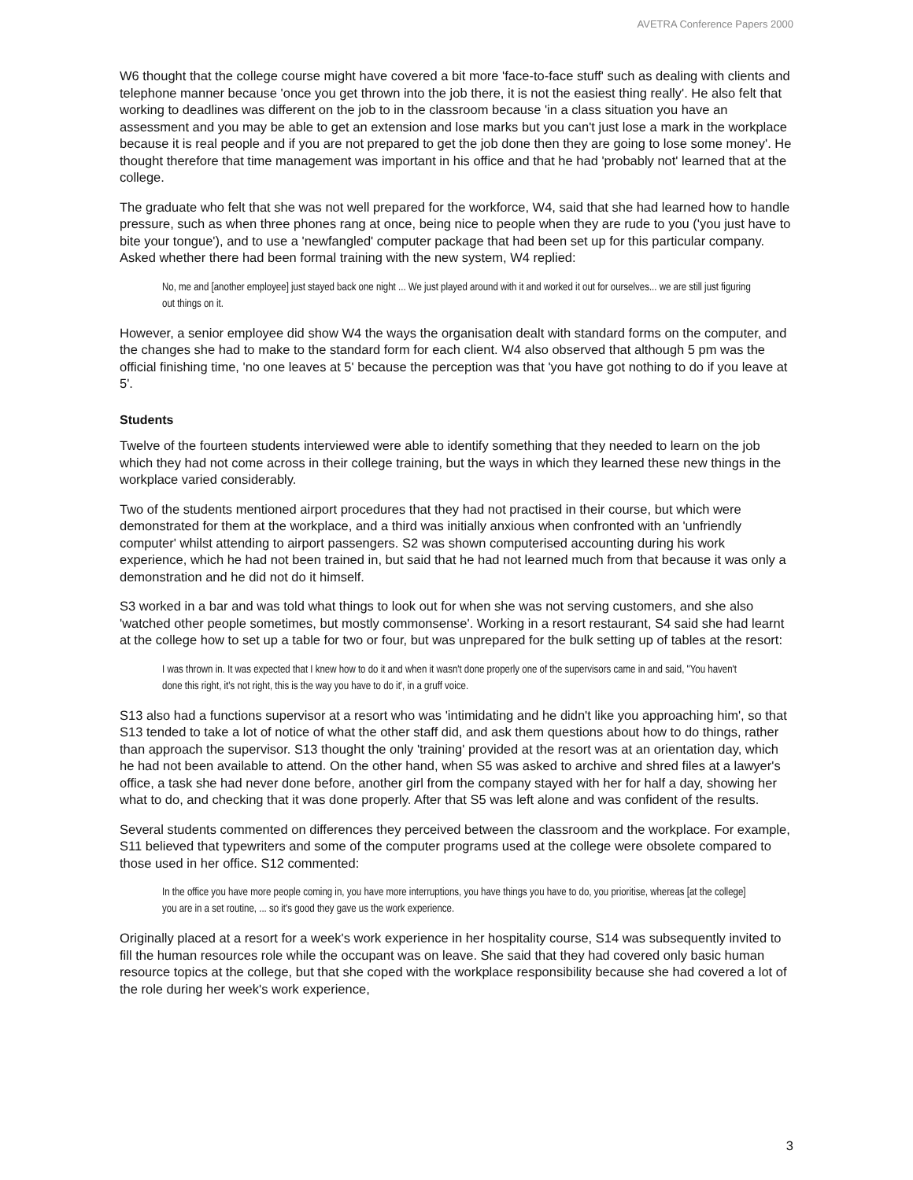AVETRA Conference Papers 2000
W6 thought that the college course might have covered a bit more 'face-to-face stuff' such as dealing with clients and telephone manner because 'once you get thrown into the job there, it is not the easiest thing really'. He also felt that working to deadlines was different on the job to in the classroom because 'in a class situation you have an assessment and you may be able to get an extension and lose marks but you can't just lose a mark in the workplace because it is real people and if you are not prepared to get the job done then they are going to lose some money'. He thought therefore that time management was important in his office and that he had 'probably not' learned that at the college.
The graduate who felt that she was not well prepared for the workforce, W4, said that she had learned how to handle pressure, such as when three phones rang at once, being nice to people when they are rude to you ('you just have to bite your tongue'), and to use a 'newfangled' computer package that had been set up for this particular company. Asked whether there had been formal training with the new system, W4 replied:
No, me and [another employee] just stayed back one night ... We just played around with it and worked it out for ourselves... we are still just figuring out things on it.
However, a senior employee did show W4 the ways the organisation dealt with standard forms on the computer, and the changes she had to make to the standard form for each client. W4 also observed that although 5 pm was the official finishing time, 'no one leaves at 5' because the perception was that 'you have got nothing to do if you leave at 5'.
Students
Twelve of the fourteen students interviewed were able to identify something that they needed to learn on the job which they had not come across in their college training, but the ways in which they learned these new things in the workplace varied considerably.
Two of the students mentioned airport procedures that they had not practised in their course, but which were demonstrated for them at the workplace, and a third was initially anxious when confronted with an 'unfriendly computer' whilst attending to airport passengers. S2 was shown computerised accounting during his work experience, which he had not been trained in, but said that he had not learned much from that because it was only a demonstration and he did not do it himself.
S3 worked in a bar and was told what things to look out for when she was not serving customers, and she also 'watched other people sometimes, but mostly commonsense'. Working in a resort restaurant, S4 said she had learnt at the college how to set up a table for two or four, but was unprepared for the bulk setting up of tables at the resort:
I was thrown in. It was expected that I knew how to do it and when it wasn't done properly one of the supervisors came in and said, "You haven't done this right, it's not right, this is the way you have to do it', in a gruff voice.
S13 also had a functions supervisor at a resort who was 'intimidating and he didn't like you approaching him', so that S13 tended to take a lot of notice of what the other staff did, and ask them questions about how to do things, rather than approach the supervisor. S13 thought the only 'training' provided at the resort was at an orientation day, which he had not been available to attend. On the other hand, when S5 was asked to archive and shred files at a lawyer's office, a task she had never done before, another girl from the company stayed with her for half a day, showing her what to do, and checking that it was done properly. After that S5 was left alone and was confident of the results.
Several students commented on differences they perceived between the classroom and the workplace. For example, S11 believed that typewriters and some of the computer programs used at the college were obsolete compared to those used in her office. S12 commented:
In the office you have more people coming in, you have more interruptions, you have things you have to do, you prioritise, whereas [at the college] you are in a set routine, ... so it's good they gave us the work experience.
Originally placed at a resort for a week's work experience in her hospitality course, S14 was subsequently invited to fill the human resources role while the occupant was on leave. She said that they had covered only basic human resource topics at the college, but that she coped with the workplace responsibility because she had covered a lot of the role during her week's work experience,
3